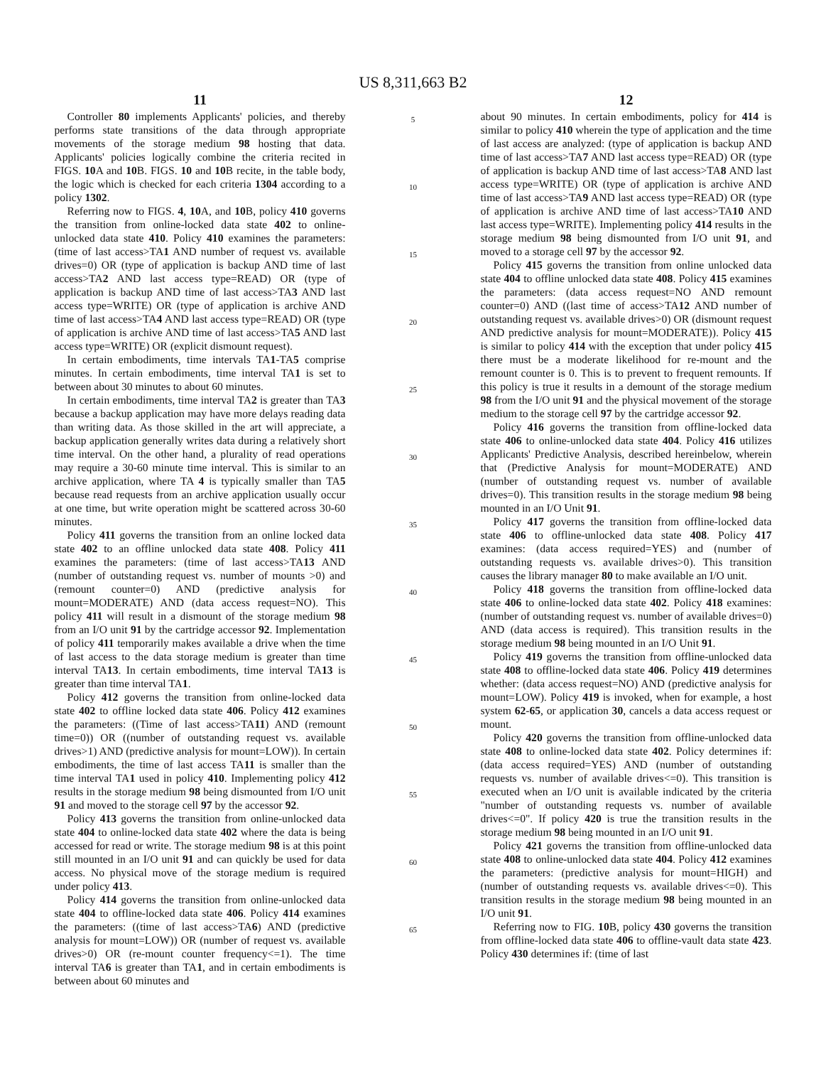US 8,311,663 B2
11
Controller 80 implements Applicants' policies, and thereby performs state transitions of the data through appropriate movements of the storage medium 98 hosting that data. Applicants' policies logically combine the criteria recited in FIGS. 10 A and 10 B. FIGS. 10 and 10 B recite, in the table body, the logic which is checked for each criteria 1304 according to a policy 1302.
Referring now to FIGS. 4, 10 A, and 10 B, policy 410 governs the transition from online-locked data state 402 to online-unlocked data state 410. Policy 410 examines the parameters: (time of last access>TA1 AND number of request vs. available drives=0) OR (type of application is backup AND time of last access>TA2 AND last access type=READ) OR (type of application is backup AND time of last access>TA3 AND last access type=WRITE) OR (type of application is archive AND time of last access>TA4 AND last access type=READ) OR (type of application is archive AND time of last access>TA5 AND last access type=WRITE) OR (explicit dismount request).
In certain embodiments, time intervals TA1-TA5 comprise minutes. In certain embodiments, time interval TA1 is set to between about 30 minutes to about 60 minutes.
In certain embodiments, time interval TA2 is greater than TA3 because a backup application may have more delays reading data than writing data. As those skilled in the art will appreciate, a backup application generally writes data during a relatively short time interval. On the other hand, a plurality of read operations may require a 30-60 minute time interval. This is similar to an archive application, where TA 4 is typically smaller than TA5 because read requests from an archive application usually occur at one time, but write operation might be scattered across 30-60 minutes.
Policy 411 governs the transition from an online locked data state 402 to an offline unlocked data state 408. Policy 411 examines the parameters: (time of last access>TA13 AND (number of outstanding request vs. number of mounts >0) and (remount counter=0) AND (predictive analysis for mount=MODERATE) AND (data access request=NO). This policy 411 will result in a dismount of the storage medium 98 from an I/O unit 91 by the cartridge accessor 92. Implementation of policy 411 temporarily makes available a drive when the time of last access to the data storage medium is greater than time interval TA13. In certain embodiments, time interval TA13 is greater than time interval TA1.
Policy 412 governs the transition from online-locked data state 402 to offline locked data state 406. Policy 412 examines the parameters: ((Time of last access>TA11) AND (remount time=0)) OR ((number of outstanding request vs. available drives>1) AND (predictive analysis for mount=LOW)). In certain embodiments, the time of last access TA11 is smaller than the time interval TA1 used in policy 410. Implementing policy 412 results in the storage medium 98 being dismounted from I/O unit 91 and moved to the storage cell 97 by the accessor 92.
Policy 413 governs the transition from online-unlocked data state 404 to online-locked data state 402 where the data is being accessed for read or write. The storage medium 98 is at this point still mounted in an I/O unit 91 and can quickly be used for data access. No physical move of the storage medium is required under policy 413.
Policy 414 governs the transition from online-unlocked data state 404 to offline-locked data state 406. Policy 414 examines the parameters: ((time of last access>TA6) AND (predictive analysis for mount=LOW)) OR (number of request vs. available drives>0) OR (re-mount counter frequency<=1). The time interval TA6 is greater than TA1, and in certain embodiments is between about 60 minutes and
5
10
15
20
25
30
35
40
45
50
55
60
65
12
about 90 minutes. In certain embodiments, policy for 414 is similar to policy 410 wherein the type of application and the time of last access are analyzed: (type of application is backup AND time of last access>TA7 AND last access type=READ) OR (type of application is backup AND time of last access>TA8 AND last access type=WRITE) OR (type of application is archive AND time of last access>TA9 AND last access type=READ) OR (type of application is archive AND time of last access>TA10 AND last access type=WRITE). Implementing policy 414 results in the storage medium 98 being dismounted from I/O unit 91, and moved to a storage cell 97 by the accessor 92.
Policy 415 governs the transition from online unlocked data state 404 to offline unlocked data state 408. Policy 415 examines the parameters: (data access request=NO AND remount counter=0) AND ((last time of access>TA12 AND number of outstanding request vs. available drives>0) OR (dismount request AND predictive analysis for mount=MODERATE)). Policy 415 is similar to policy 414 with the exception that under policy 415 there must be a moderate likelihood for re-mount and the remount counter is 0. This is to prevent to frequent remounts. If this policy is true it results in a demount of the storage medium 98 from the I/O unit 91 and the physical movement of the storage medium to the storage cell 97 by the cartridge accessor 92.
Policy 416 governs the transition from offline-locked data state 406 to online-unlocked data state 404. Policy 416 utilizes Applicants' Predictive Analysis, described hereinbelow, wherein that (Predictive Analysis for mount=MODERATE) AND (number of outstanding request vs. number of available drives=0). This transition results in the storage medium 98 being mounted in an I/O Unit 91.
Policy 417 governs the transition from offline-locked data state 406 to offline-unlocked data state 408. Policy 417 examines: (data access required=YES) and (number of outstanding requests vs. available drives>0). This transition causes the library manager 80 to make available an I/O unit.
Policy 418 governs the transition from offline-locked data state 406 to online-locked data state 402. Policy 418 examines: (number of outstanding request vs. number of available drives=0) AND (data access is required). This transition results in the storage medium 98 being mounted in an I/O Unit 91.
Policy 419 governs the transition from offline-unlocked data state 408 to offline-locked data state 406. Policy 419 determines whether: (data access request=NO) AND (predictive analysis for mount=LOW). Policy 419 is invoked, when for example, a host system 62-65, or application 30, cancels a data access request or mount.
Policy 420 governs the transition from offline-unlocked data state 408 to online-locked data state 402. Policy determines if: (data access required=YES) AND (number of outstanding requests vs. number of available drives<=0). This transition is executed when an I/O unit is available indicated by the criteria "number of outstanding requests vs. number of available drives<=0". If policy 420 is true the transition results in the storage medium 98 being mounted in an I/O unit 91.
Policy 421 governs the transition from offline-unlocked data state 408 to online-unlocked data state 404. Policy 412 examines the parameters: (predictive analysis for mount=HIGH) and (number of outstanding requests vs. available drives<=0). This transition results in the storage medium 98 being mounted in an I/O unit 91.
Referring now to FIG. 10 B, policy 430 governs the transition from offline-locked data state 406 to offline-vault data state 423. Policy 430 determines if: (time of last